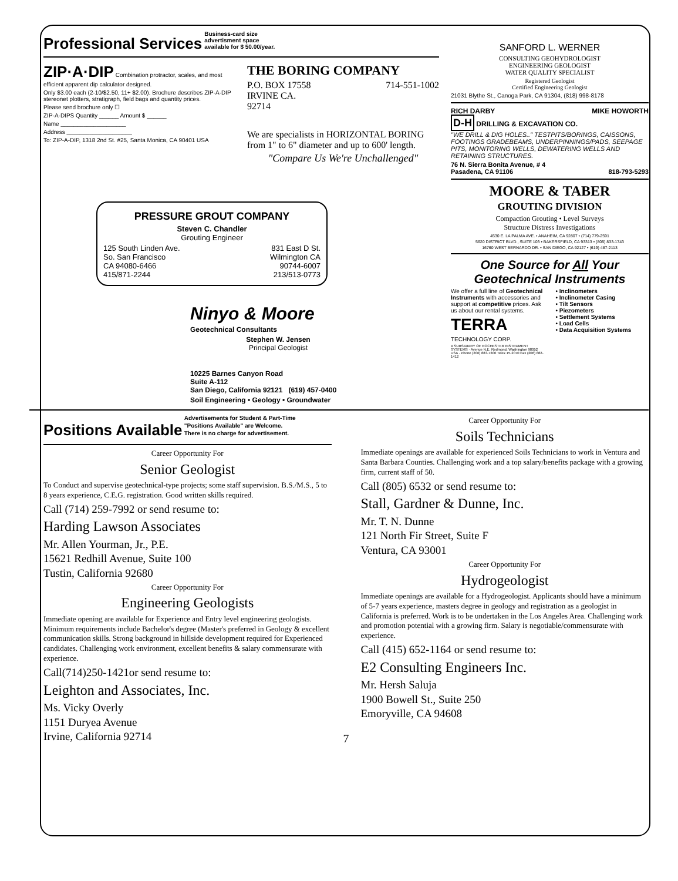Professional Services
Business-card size
advertisment space
available for $ 50.00/year.
ZIP·A·DIP Combination protractor, scales, and most efficient apparent dip calculator designed.
Only $3.00 each (2-10/$2.50, 11+ $2.00). Brochure describes ZIP-A-DIP stereonet plotters, stratigraph, field bags and quantity prices.
Please send brochure only ☐
ZIP-A-DIPS Quantity ______ Amount $ ______
Name ____________________
Address ____________________
To: ZIP-A-DIP, 1318 2nd St. #25, Santa Monica, CA 90401 USA
THE BORING COMPANY
P.O. BOX 17558 714-551-1002
IRVINE CA.
92714
We are specialists in HORIZONTAL BORING from 1" to 6" diameter and up to 600' length.
"Compare Us We're Unchallenged"
PRESSURE GROUT COMPANY
Steven C. Chandler
Grouting Engineer
125 South Linden Ave.
So. San Francisco
CA 94080-6466
415/871-2244
831 East D St.
Wilmington CA
90744-6007
213/513-0773
Ninyo & Moore
Geotechnical Consultants
Stephen W. Jensen
Principal Geologist
10225 Barnes Canyon Road
Suite A-112
San Diego, California 92121 (619) 457-0400
Soil Engineering • Geology • Groundwater
SANFORD L. WERNER
CONSULTING GEOHYDROLOGIST
ENGINEERING GEOLOGIST
WATER QUALITY SPECIALIST
Registered Geologist
Certified Engineering Geologist
21031 Blythe St., Canoga Park, CA 91304, (818) 998-8178
RICH DARBY MIKE HOWORTH
D-H DRILLING & EXCAVATION CO.
"WE DRILL & DIG HOLES.." TESTPITS/BORINGS, CAISSONS, FOOTINGS GRADEBEAMS, UNDERPINNINGS/PADS, SEEPAGE PITS, MONITORING WELLS, DEWATERING WELLS AND RETAINING STRUCTURES.
76 N. Sierra Bonita Avenue, # 4
Pasadena, CA 91106 818-793-5293
MOORE & TABER
GROUTING DIVISION
Compaction Grouting • Level Surveys
Structure Distress Investigations
4530 E. LA PALMA AVE. • ANAHEIM, CA 92807 • (714) 779-2591
5620 DISTRICT BLVD., SUITE 103 • BAKERSFIELD, CA 93313 • (805) 833-1743
16760 WEST BERNARDO DR. • SAN DIEGO, CA 92127 • (619) 487-2113
One Source for All Your Geotechnical Instruments
We offer a full line of Geotechnical Instruments with accessories and support at competitive prices. Ask us about our rental systems.
TERRA
TECHNOLOGY CORP.
A SUBSIDIARY OF ROCHESTER INSTRUMENT SYSTEMS · Avenue N.E. Redmond, Washington 98052 USA · Phone (206) 883-7300 Telex 15-2070 Fax (206) 882-1412
• Inclinometers
• Inclinometer Casing
• Tilt Sensors
• Piezometers
• Settlement Systems
• Load Cells
• Data Acquisition Systems
Positions Available
Advertisements for Student & Part-Time
"Positions Available" are Welcome.
There is no charge for advertisement.
Career Opportunity For
Senior Geologist
To Conduct and supervise geotechnical-type projects; some staff supervision. B.S./M.S., 5 to 8 years experience, C.E.G. registration. Good written skills required.
Call (714) 259-7992 or send resume to:
Harding Lawson Associates
Mr. Allen Yourman, Jr., P.E.
15621 Redhill Avenue, Suite 100
Tustin, California 92680
Career Opportunity For
Engineering Geologists
Immediate opening are available for Experience and Entry level engineering geologists. Minimum requirements include Bachelor's degree (Master's preferred in Geology & excellent communication skills. Strong background in hillside development required for Experienced candidates. Challenging work environment, excellent benefits & salary commensurate with experience.
Call(714)250-1421or send resume to:
Leighton and Associates, Inc.
Ms. Vicky Overly
1151 Duryea Avenue
Irvine, California 92714
7
Career Opportunity For
Soils Technicians
Immediate openings are available for experienced Soils Technicians to work in Ventura and Santa Barbara Counties. Challenging work and a top salary/benefits package with a growing firm, current staff of 50.
Call (805) 6532 or send resume to:
Stall, Gardner & Dunne, Inc.
Mr. T. N. Dunne
121 North Fir Street, Suite F
Ventura, CA 93001
Career Opportunity For
Hydrogeologist
Immediate openings are available for a Hydrogeologist. Applicants should have a minimum of 5-7 years experience, masters degree in geology and registration as a geologist in California is preferred. Work is to be undertaken in the Los Angeles Area. Challenging work and promotion potential with a growing firm. Salary is negotiable/commensurate with experience.
Call (415) 652-1164 or send resume to:
E2 Consulting Engineers Inc.
Mr. Hersh Saluja
1900 Bowell St., Suite 250
Emoryville, CA 94608